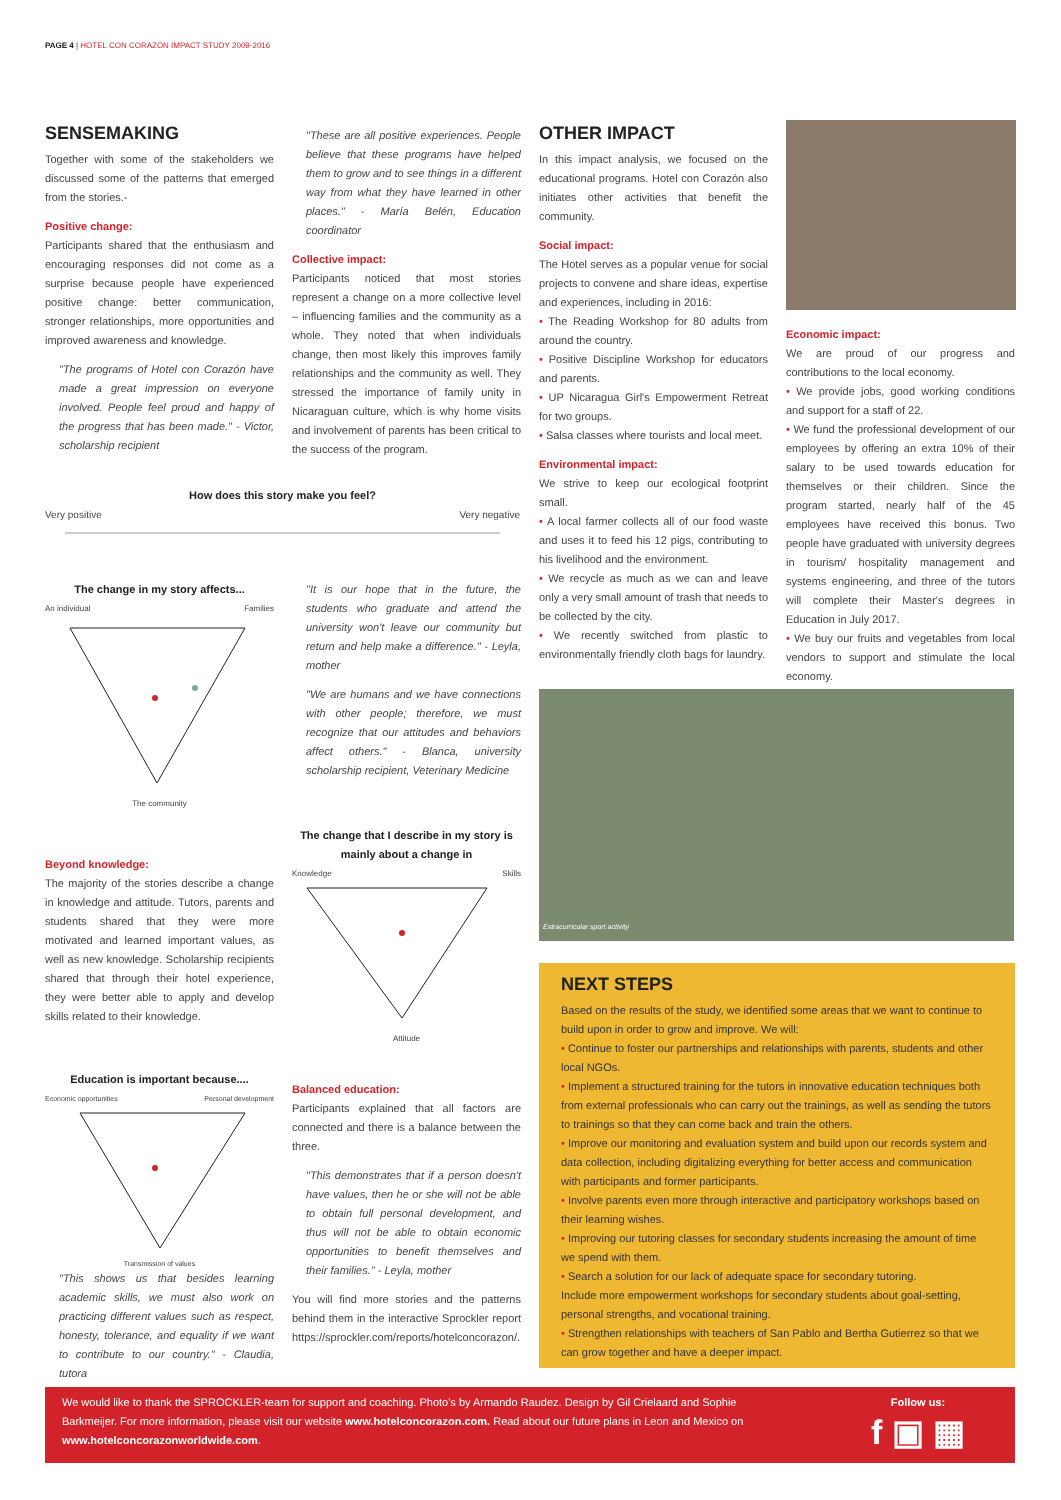PAGE 4 | HOTEL CON CORAZON IMPACT STUDY 2009-2016
SENSEMAKING
Together with some of the stakeholders we discussed some of the patterns that emerged from the stories.-
Positive change:
Participants shared that the enthusiasm and encouraging responses did not come as a surprise because people have experienced positive change: better communication, stronger relationships, more opportunities and improved awareness and knowledge.
"The programs of Hotel con Corazón have made a great impression on everyone involved. People feel proud and happy of the progress that has been made." - Victor, scholarship recipient
"These are all positive experiences. People believe that these programs have helped them to grow and to see things in a different way from what they have learned in other places." - María Belén, Education coordinator
Collective impact:
Participants noticed that most stories represent a change on a more collective level – influencing families and the community as a whole. They noted that when individuals change, then most likely this improves family relationships and the community as well. They stressed the importance of family unity in Nicaraguan culture, which is why home visits and involvement of parents has been critical to the success of the program.
How does this story make you feel?
Very positive Very negative
The change in my story affects...
An individual Families
The community
"It is our hope that in the future, the students who graduate and attend the university won't leave our community but return and help make a difference." - Leyla, mother
"We are humans and we have connections with other people; therefore, we must recognize that our attitudes and behaviors affect others." - Blanca, university scholarship recipient, Veterinary Medicine
Beyond knowledge:
The majority of the stories describe a change in knowledge and attitude. Tutors, parents and students shared that they were more motivated and learned important values, as well as new knowledge. Scholarship recipients shared that through their hotel experience, they were better able to apply and develop skills related to their knowledge.
The change that I describe in my story is mainly about a change in
Knowledge Skills
Attitude
Education is important because....
Economic opportunities Personal development
Transmission of values
"This shows us that besides learning academic skills, we must also work on practicing different values such as respect, honesty, tolerance, and equality if we want to contribute to our country." - Claudia, tutora
Balanced education:
Participants explained that all factors are connected and there is a balance between the three.
"This demonstrates that if a person doesn't have values, then he or she will not be able to obtain full personal development, and thus will not be able to obtain economic opportunities to benefit themselves and their families." - Leyla, mother
You will find more stories and the patterns behind them in the interactive Sprockler report https://sprockler.com/reports/hotelconcorazon/.
OTHER IMPACT
In this impact analysis, we focused on the educational programs. Hotel con Corazón also initiates other activities that benefit the community.
Social impact:
The Hotel serves as a popular venue for social projects to convene and share ideas, expertise and experiences, including in 2016:
• The Reading Workshop for 80 adults from around the country.
• Positive Discipline Workshop for educators and parents.
• UP Nicaragua Girl's Empowerment Retreat for two groups.
• Salsa classes where tourists and local meet.
Environmental impact:
We strive to keep our ecological footprint small.
• A local farmer collects all of our food waste and uses it to feed his 12 pigs, contributing to his livelihood and the environment.
• We recycle as much as we can and leave only a very small amount of trash that needs to be collected by the city.
• We recently switched from plastic to environmentally friendly cloth bags for laundry.
Economic impact:
We are proud of our progress and contributions to the local economy.
• We provide jobs, good working conditions and support for a staff of 22.
• We fund the professional development of our employees by offering an extra 10% of their salary to be used towards education for themselves or their children. Since the program started, nearly half of the 45 employees have received this bonus. Two people have graduated with university degrees in tourism/ hospitality management and systems engineering, and three of the tutors will complete their Master's degrees in Education in July 2017.
• We buy our fruits and vegetables from local vendors to support and stimulate the local economy.
Extracurricular sport activity
NEXT STEPS
Based on the results of the study, we identified some areas that we want to continue to build upon in order to grow and improve. We will:
• Continue to foster our partnerships and relationships with parents, students and other local NGOs.
• Implement a structured training for the tutors in innovative education techniques both from external professionals who can carry out the trainings, as well as sending the tutors to trainings so that they can come back and train the others.
• Improve our monitoring and evaluation system and build upon our records system and data collection, including digitalizing everything for better access and communication with participants and former participants.
• Involve parents even more through interactive and participatory workshops based on their learning wishes.
• Improving our tutoring classes for secondary students increasing the amount of time we spend with them.
• Search a solution for our lack of adequate space for secondary tutoring.
Include more empowerment workshops for secondary students about goal-setting, personal strengths, and vocational training.
• Strengthen relationships with teachers of San Pablo and Bertha Gutierrez so that we can grow together and have a deeper impact.
We would like to thank the SPROCKLER-team for support and coaching. Photo's by Armando Raudez. Design by Gil Crielaard and Sophie Barkmeijer. For more information, please visit our website www.hotelconcorazon.com. Read about our future plans in Leon and Mexico on www.hotelconcorazonworldwide.com.
Follow us:
f ▣ ▦